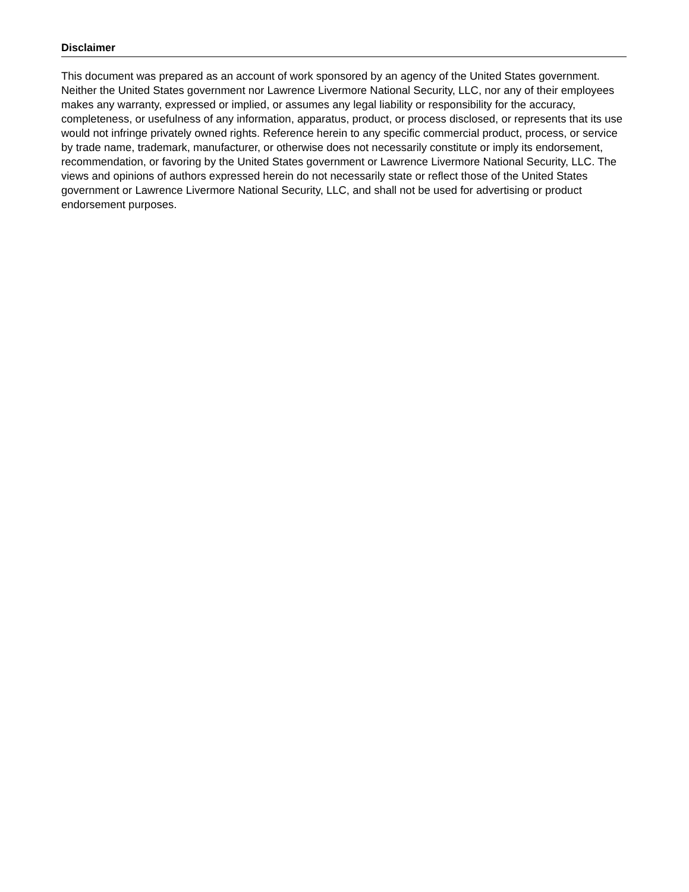Disclaimer
This document was prepared as an account of work sponsored by an agency of the United States government. Neither the United States government nor Lawrence Livermore National Security, LLC, nor any of their employees makes any warranty, expressed or implied, or assumes any legal liability or responsibility for the accuracy, completeness, or usefulness of any information, apparatus, product, or process disclosed, or represents that its use would not infringe privately owned rights. Reference herein to any specific commercial product, process, or service by trade name, trademark, manufacturer, or otherwise does not necessarily constitute or imply its endorsement, recommendation, or favoring by the United States government or Lawrence Livermore National Security, LLC. The views and opinions of authors expressed herein do not necessarily state or reflect those of the United States government or Lawrence Livermore National Security, LLC, and shall not be used for advertising or product endorsement purposes.